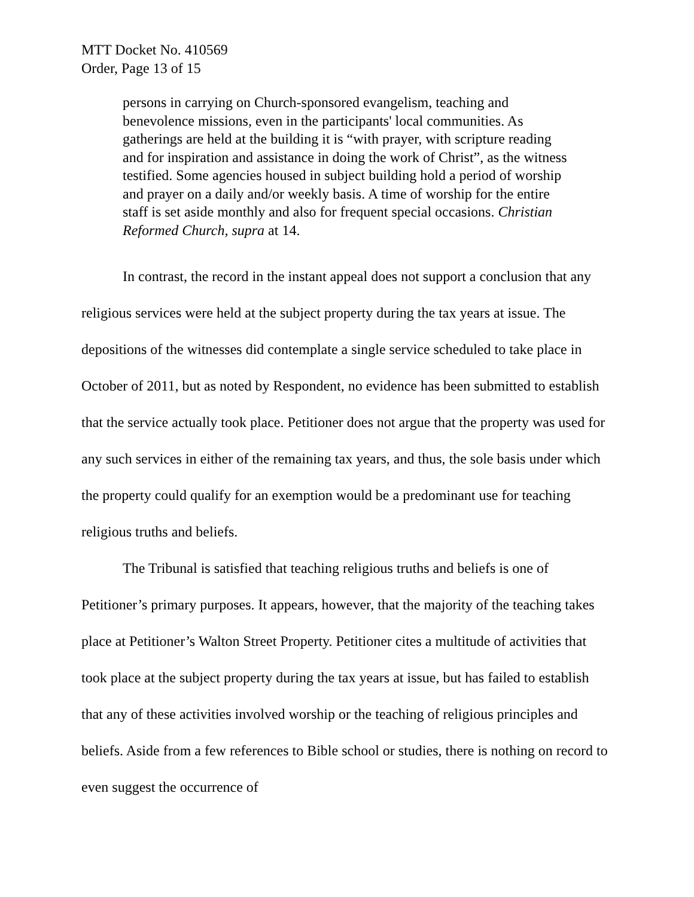MTT Docket No. 410569
Order, Page 13 of 15
persons in carrying on Church-sponsored evangelism, teaching and benevolence missions, even in the participants' local communities. As gatherings are held at the building it is “with prayer, with scripture reading and for inspiration and assistance in doing the work of Christ”, as the witness testified. Some agencies housed in subject building hold a period of worship and prayer on a daily and/or weekly basis. A time of worship for the entire staff is set aside monthly and also for frequent special occasions. Christian Reformed Church, supra at 14.
In contrast, the record in the instant appeal does not support a conclusion that any religious services were held at the subject property during the tax years at issue. The depositions of the witnesses did contemplate a single service scheduled to take place in October of 2011, but as noted by Respondent, no evidence has been submitted to establish that the service actually took place. Petitioner does not argue that the property was used for any such services in either of the remaining tax years, and thus, the sole basis under which the property could qualify for an exemption would be a predominant use for teaching religious truths and beliefs.
The Tribunal is satisfied that teaching religious truths and beliefs is one of Petitioner’s primary purposes. It appears, however, that the majority of the teaching takes place at Petitioner’s Walton Street Property. Petitioner cites a multitude of activities that took place at the subject property during the tax years at issue, but has failed to establish that any of these activities involved worship or the teaching of religious principles and beliefs. Aside from a few references to Bible school or studies, there is nothing on record to even suggest the occurrence of